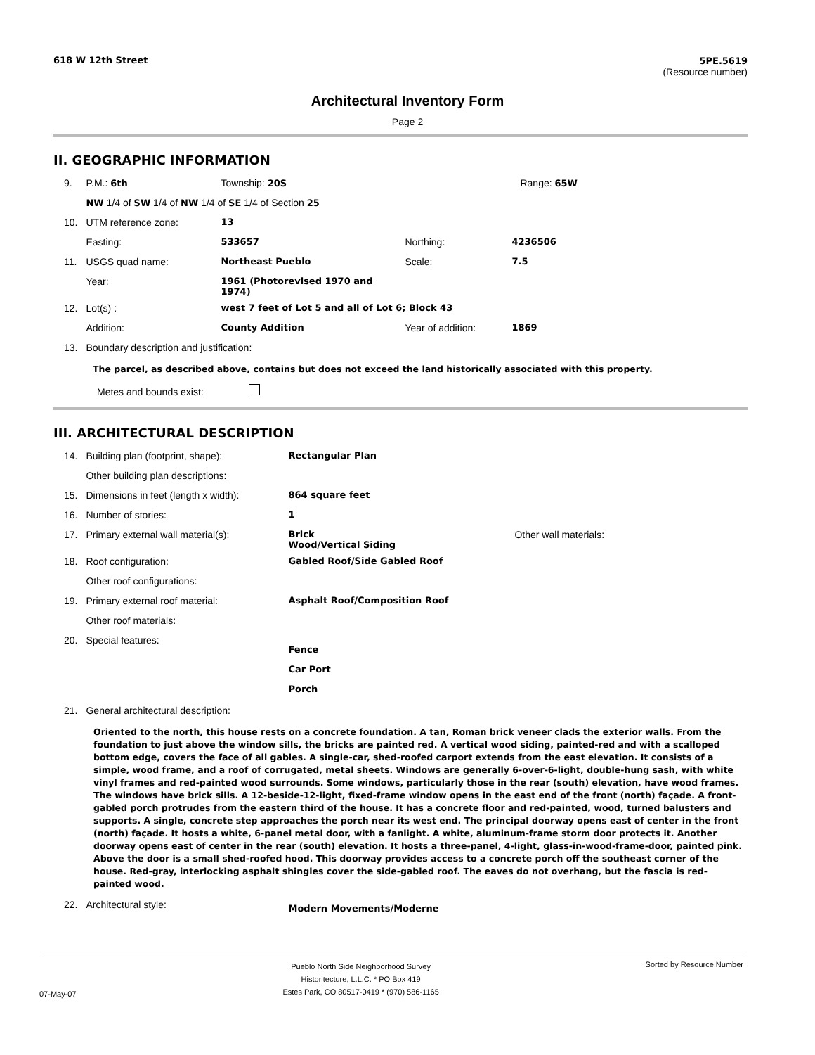618 W 12th Street 5PE.5619
(Resource number)
Architectural Inventory Form
Page 2
II. GEOGRAPHIC INFORMATION
| 9. | P.M.: 6th | Township: 20S | | | Range: 65W |
| | NW 1/4 of SW 1/4 of NW 1/4 of SE 1/4 of Section 25 | | | | |
| 10. | UTM reference zone: | 13 | | | |
| | Easting: | 533657 | Northing: | 4236506 | |
| 11. | USGS quad name: | Northeast Pueblo | Scale: | 7.5 | |
| | Year: | 1961 (Photorevised 1970 and 1974) | | | |
| 12. | Lot(s) : | west 7 feet of Lot 5 and all of Lot 6; Block 43 | | | |
| | Addition: | County Addition | Year of addition: | 1869 | |
| 13. | Boundary description and justification: | | | | |
The parcel, as described above, contains but does not exceed the land historically associated with this property.
Metes and bounds exist:
III. ARCHITECTURAL DESCRIPTION
| 14. | Building plan (footprint, shape): | Rectangular Plan | |
| | Other building plan descriptions: | | |
| 15. | Dimensions in feet (length x width): | 864 square feet | |
| 16. | Number of stories: | 1 | |
| 17. | Primary external wall material(s): | Brick Wood/Vertical Siding | Other wall materials: |
| 18. | Roof configuration: | Gabled Roof/Side Gabled Roof | |
| | Other roof configurations: | | |
| 19. | Primary external roof material: | Asphalt Roof/Composition Roof | |
| | Other roof materials: | | |
| 20. | Special features: | Fence Car Port Porch | |
| 21. | General architectural description: | | |
Oriented to the north, this house rests on a concrete foundation. A tan, Roman brick veneer clads the exterior walls. From the foundation to just above the window sills, the bricks are painted red. A vertical wood siding, painted-red and with a scalloped bottom edge, covers the face of all gables. A single-car, shed-roofed carport extends from the east elevation. It consists of a simple, wood frame, and a roof of corrugated, metal sheets. Windows are generally 6-over-6-light, double-hung sash, with white vinyl frames and red-painted wood surrounds. Some windows, particularly those in the rear (south) elevation, have wood frames. The windows have brick sills. A 12-beside-12-light, fixed-frame window opens in the east end of the front (north) façade. A front-gabled porch protrudes from the eastern third of the house. It has a concrete floor and red-painted, wood, turned balusters and supports. A single, concrete step approaches the porch near its west end. The principal doorway opens east of center in the front (north) façade. It hosts a white, 6-panel metal door, with a fanlight. A white, aluminum-frame storm door protects it. Another doorway opens east of center in the rear (south) elevation. It hosts a three-panel, 4-light, glass-in-wood-frame-door, painted pink. Above the door is a small shed-roofed hood. This doorway provides access to a concrete porch off the southeast corner of the house. Red-gray, interlocking asphalt shingles cover the side-gabled roof. The eaves do not overhang, but the fascia is red-painted wood.
| 22. | Architectural style: | Modern Movements/Moderne |
07-May-07 Pueblo North Side Neighborhood Survey
Historitecture, L.L.C. * PO Box 419
Estes Park, CO 80517-0419 * (970) 586-1165 Sorted by Resource Number